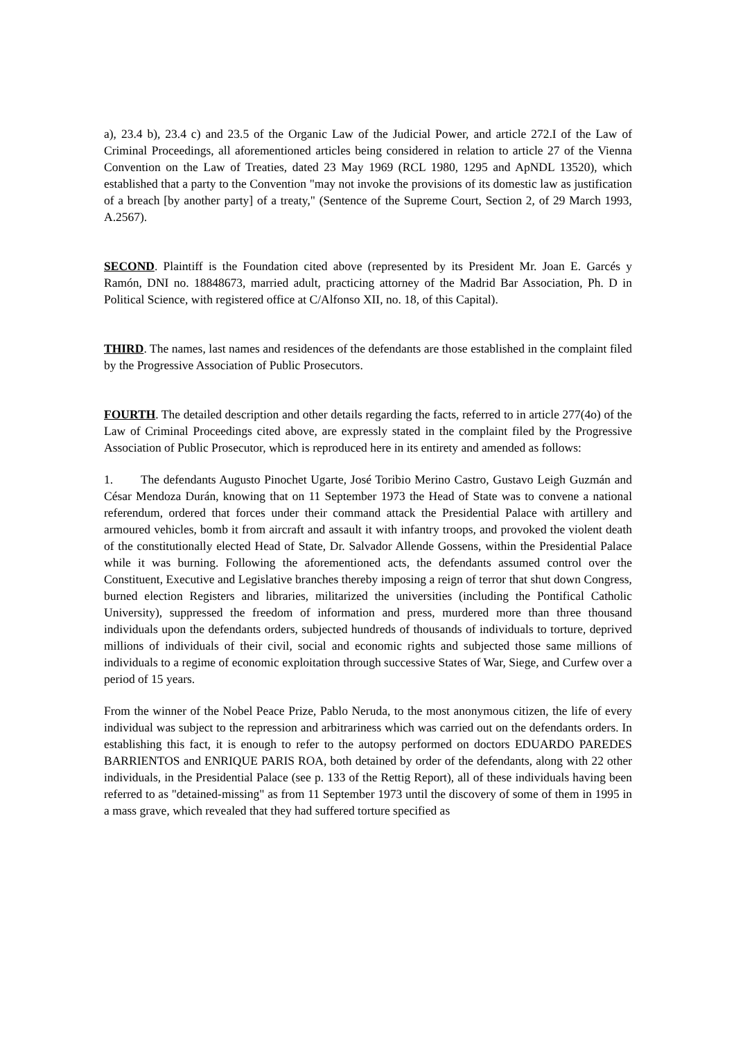a), 23.4 b), 23.4 c) and 23.5 of the Organic Law of the Judicial Power, and article 272.I of the Law of Criminal Proceedings, all aforementioned articles being considered in relation to article 27 of the Vienna Convention on the Law of Treaties, dated 23 May 1969 (RCL 1980, 1295 and ApNDL 13520), which established that a party to the Convention "may not invoke the provisions of its domestic law as justification of a breach [by another party] of a treaty," (Sentence of the Supreme Court, Section 2, of 29 March 1993, A.2567).
SECOND. Plaintiff is the Foundation cited above (represented by its President Mr. Joan E. Garcés y Ramón, DNI no. 18848673, married adult, practicing attorney of the Madrid Bar Association, Ph. D in Political Science, with registered office at C/Alfonso XII, no. 18, of this Capital).
THIRD. The names, last names and residences of the defendants are those established in the complaint filed by the Progressive Association of Public Prosecutors.
FOURTH. The detailed description and other details regarding the facts, referred to in article 277(4o) of the Law of Criminal Proceedings cited above, are expressly stated in the complaint filed by the Progressive Association of Public Prosecutor, which is reproduced here in its entirety and amended as follows:
1. The defendants Augusto Pinochet Ugarte, José Toribio Merino Castro, Gustavo Leigh Guzmán and César Mendoza Durán, knowing that on 11 September 1973 the Head of State was to convene a national referendum, ordered that forces under their command attack the Presidential Palace with artillery and armoured vehicles, bomb it from aircraft and assault it with infantry troops, and provoked the violent death of the constitutionally elected Head of State, Dr. Salvador Allende Gossens, within the Presidential Palace while it was burning. Following the aforementioned acts, the defendants assumed control over the Constituent, Executive and Legislative branches thereby imposing a reign of terror that shut down Congress, burned election Registers and libraries, militarized the universities (including the Pontifical Catholic University), suppressed the freedom of information and press, murdered more than three thousand individuals upon the defendants orders, subjected hundreds of thousands of individuals to torture, deprived millions of individuals of their civil, social and economic rights and subjected those same millions of individuals to a regime of economic exploitation through successive States of War, Siege, and Curfew over a period of 15 years.
From the winner of the Nobel Peace Prize, Pablo Neruda, to the most anonymous citizen, the life of every individual was subject to the repression and arbitrariness which was carried out on the defendants orders. In establishing this fact, it is enough to refer to the autopsy performed on doctors EDUARDO PAREDES BARRIENTOS and ENRIQUE PARIS ROA, both detained by order of the defendants, along with 22 other individuals, in the Presidential Palace (see p. 133 of the Rettig Report), all of these individuals having been referred to as "detained-missing" as from 11 September 1973 until the discovery of some of them in 1995 in a mass grave, which revealed that they had suffered torture specified as